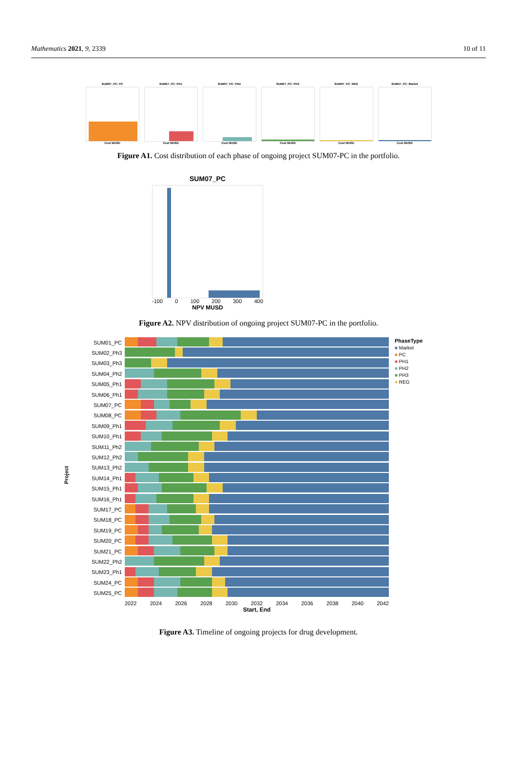Mathematics 2021, 9, 2339 10 of 11
SUM07_PC: PC
Cost MUSD
SUM07_PC: PH1
Cost MUSD
SUM07_PC: PH2
Cost MUSD
SUM07_PC: PH3
Cost MUSD
SUM07_PC: REG
Cost MUSD
SUM07_PC: Market
Cost MUSD
Figure A1. Cost distribution of each phase of ongoing project SUM07-PC in the portfolio.
SUM07_PC
-100 0 100 200 300 400
NPV MUSD
Figure A2. NPV distribution of ongoing project SUM07-PC in the portfolio.
Project
SUM01_PC
SUM02_Ph3
SUM03_Ph3
SUM04_Ph2
SUM05_Ph1
SUM06_Ph1
SUM07_PC
SUM08_PC
SUM09_Ph1
SUM10_Ph1
SUM11_Ph2
SUM12_Ph2
SUM13_Ph2
SUM14_Ph1
SUM15_Ph1
SUM16_Ph1
SUM17_PC
SUM18_PC
SUM19_PC
SUM20_PC
SUM21_PC
SUM22_Ph2
SUM23_Ph1
SUM24_PC
SUM25_PC
2022 2024 2026 2028 2030 2032 2034 2036 2038 2040 2042
Start, End
PhaseType
■ Market
■ PC
■ PH1
■ PH2
■ PH3
■ REG
Figure A3. Timeline of ongoing projects for drug development.